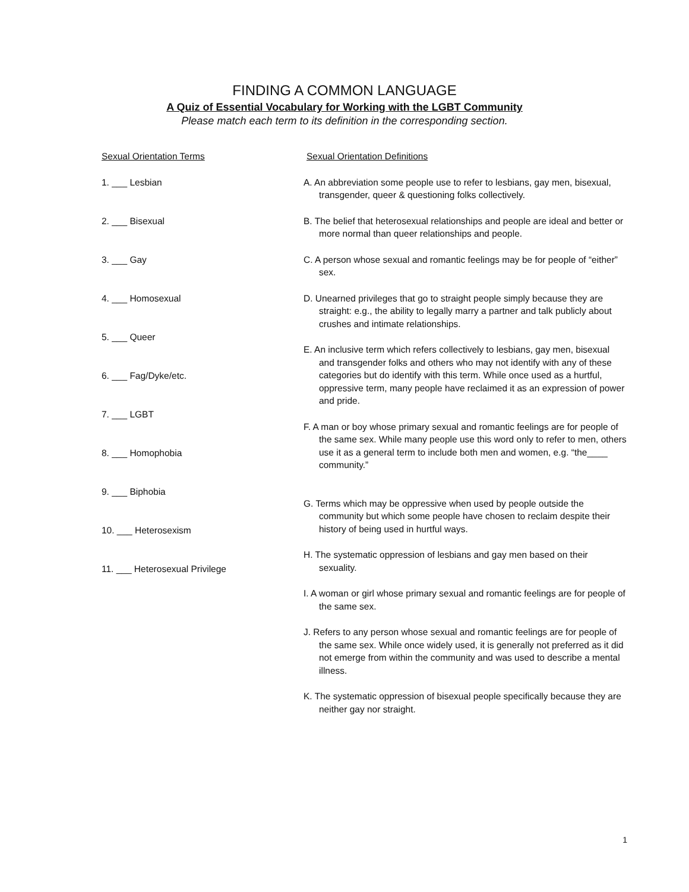FINDING A COMMON LANGUAGE
A Quiz of Essential Vocabulary for Working with the LGBT Community
Please match each term to its definition in the corresponding section.
Sexual Orientation Terms
1. ___ Lesbian
2. ___ Bisexual
3. ___ Gay
4. ___ Homosexual
5. ___ Queer
6. ___ Fag/Dyke/etc.
7. ___ LGBT
8. ___ Homophobia
9. ___ Biphobia
10. ___ Heterosexism
11. ___ Heterosexual Privilege
Sexual Orientation Definitions
A. An abbreviation some people use to refer to lesbians, gay men, bisexual, transgender, queer & questioning folks collectively.
B. The belief that heterosexual relationships and people are ideal and better or more normal than queer relationships and people.
C. A person whose sexual and romantic feelings may be for people of “either” sex.
D. Unearned privileges that go to straight people simply because they are straight: e.g., the ability to legally marry a partner and talk publicly about crushes and intimate relationships.
E. An inclusive term which refers collectively to lesbians, gay men, bisexual and transgender folks and others who may not identify with any of these categories but do identify with this term. While once used as a hurtful, oppressive term, many people have reclaimed it as an expression of power and pride.
F. A man or boy whose primary sexual and romantic feelings are for people of the same sex. While many people use this word only to refer to men, others use it as a general term to include both men and women, e.g. “the____ community.”
G. Terms which may be oppressive when used by people outside the community but which some people have chosen to reclaim despite their history of being used in hurtful ways.
H. The systematic oppression of lesbians and gay men based on their sexuality.
I. A woman or girl whose primary sexual and romantic feelings are for people of the same sex.
J. Refers to any person whose sexual and romantic feelings are for people of the same sex. While once widely used, it is generally not preferred as it did not emerge from within the community and was used to describe a mental illness.
K. The systematic oppression of bisexual people specifically because they are neither gay nor straight.
1